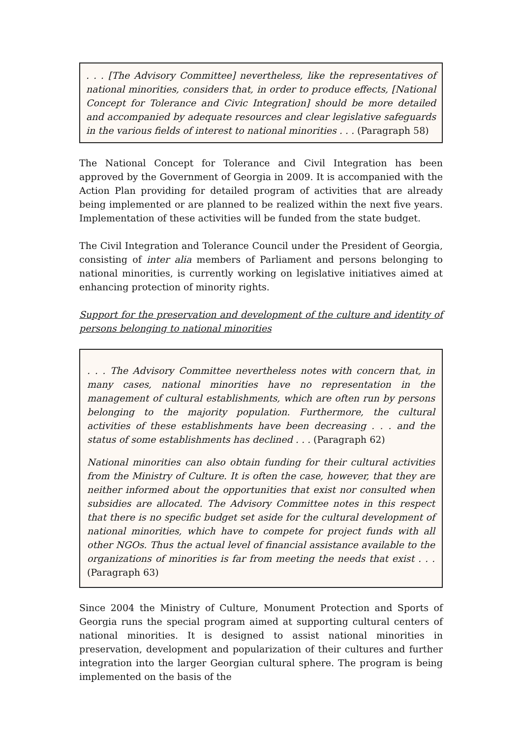. . . [The Advisory Committee] nevertheless, like the representatives of national minorities, considers that, in order to produce effects, [National Concept for Tolerance and Civic Integration] should be more detailed and accompanied by adequate resources and clear legislative safeguards in the various fields of interest to national minorities . . . (Paragraph 58)
The National Concept for Tolerance and Civil Integration has been approved by the Government of Georgia in 2009. It is accompanied with the Action Plan providing for detailed program of activities that are already being implemented or are planned to be realized within the next five years. Implementation of these activities will be funded from the state budget.
The Civil Integration and Tolerance Council under the President of Georgia, consisting of inter alia members of Parliament and persons belonging to national minorities, is currently working on legislative initiatives aimed at enhancing protection of minority rights.
Support for the preservation and development of the culture and identity of persons belonging to national minorities
. . . The Advisory Committee nevertheless notes with concern that, in many cases, national minorities have no representation in the management of cultural establishments, which are often run by persons belonging to the majority population. Furthermore, the cultural activities of these establishments have been decreasing . . . and the status of some establishments has declined . . . (Paragraph 62)
National minorities can also obtain funding for their cultural activities from the Ministry of Culture. It is often the case, however, that they are neither informed about the opportunities that exist nor consulted when subsidies are allocated. The Advisory Committee notes in this respect that there is no specific budget set aside for the cultural development of national minorities, which have to compete for project funds with all other NGOs. Thus the actual level of financial assistance available to the organizations of minorities is far from meeting the needs that exist . . . (Paragraph 63)
Since 2004 the Ministry of Culture, Monument Protection and Sports of Georgia runs the special program aimed at supporting cultural centers of national minorities. It is designed to assist national minorities in preservation, development and popularization of their cultures and further integration into the larger Georgian cultural sphere. The program is being implemented on the basis of the